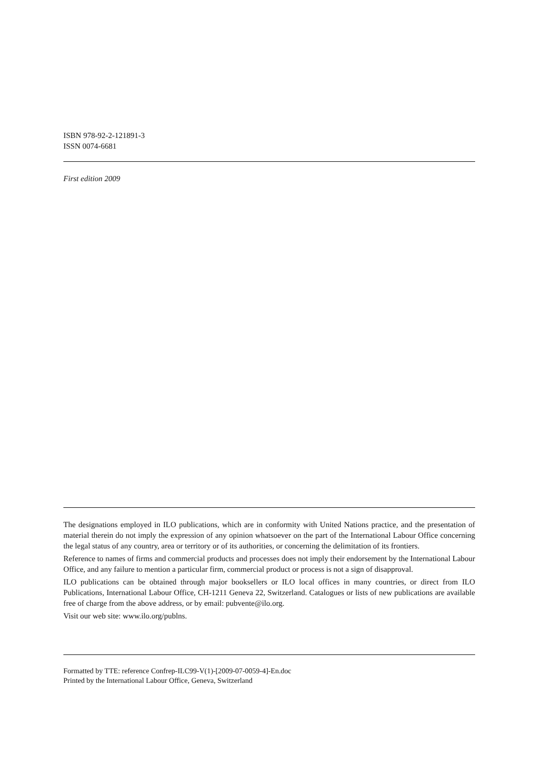ISBN 978-92-2-121891-3
ISSN 0074-6681
First edition 2009
The designations employed in ILO publications, which are in conformity with United Nations practice, and the presentation of material therein do not imply the expression of any opinion whatsoever on the part of the International Labour Office concerning the legal status of any country, area or territory or of its authorities, or concerning the delimitation of its frontiers.
Reference to names of firms and commercial products and processes does not imply their endorsement by the International Labour Office, and any failure to mention a particular firm, commercial product or process is not a sign of disapproval.
ILO publications can be obtained through major booksellers or ILO local offices in many countries, or direct from ILO Publications, International Labour Office, CH-1211 Geneva 22, Switzerland. Catalogues or lists of new publications are available free of charge from the above address, or by email: pubvente@ilo.org.
Visit our web site: www.ilo.org/publns.
Formatted by TTE: reference Confrep-ILC99-V(1)-[2009-07-0059-4]-En.doc
Printed by the International Labour Office, Geneva, Switzerland